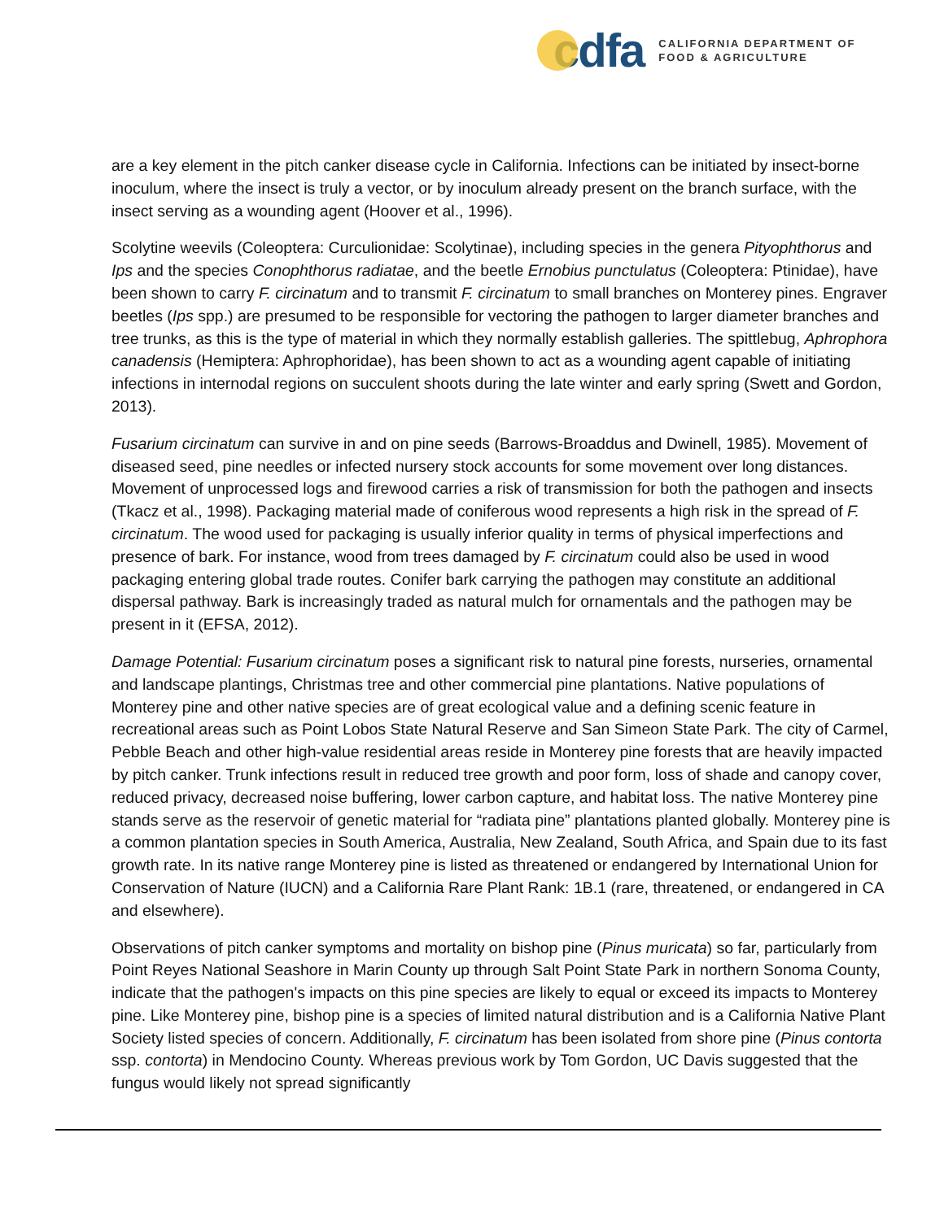cdfa
CALIFORNIA DEPARTMENT OF
FOOD & AGRICULTURE
are a key element in the pitch canker disease cycle in California. Infections can be initiated by insect-borne inoculum, where the insect is truly a vector, or by inoculum already present on the branch surface, with the insect serving as a wounding agent (Hoover et al., 1996).
Scolytine weevils (Coleoptera: Curculionidae: Scolytinae), including species in the genera Pityophthorus and Ips and the species Conophthorus radiatae, and the beetle Ernobius punctulatus (Coleoptera: Ptinidae), have been shown to carry F. circinatum and to transmit F. circinatum to small branches on Monterey pines. Engraver beetles (Ips spp.) are presumed to be responsible for vectoring the pathogen to larger diameter branches and tree trunks, as this is the type of material in which they normally establish galleries. The spittlebug, Aphrophora canadensis (Hemiptera: Aphrophoridae), has been shown to act as a wounding agent capable of initiating infections in internodal regions on succulent shoots during the late winter and early spring (Swett and Gordon, 2013).
Fusarium circinatum can survive in and on pine seeds (Barrows-Broaddus and Dwinell, 1985). Movement of diseased seed, pine needles or infected nursery stock accounts for some movement over long distances. Movement of unprocessed logs and firewood carries a risk of transmission for both the pathogen and insects (Tkacz et al., 1998). Packaging material made of coniferous wood represents a high risk in the spread of F. circinatum. The wood used for packaging is usually inferior quality in terms of physical imperfections and presence of bark. For instance, wood from trees damaged by F. circinatum could also be used in wood packaging entering global trade routes. Conifer bark carrying the pathogen may constitute an additional dispersal pathway. Bark is increasingly traded as natural mulch for ornamentals and the pathogen may be present in it (EFSA, 2012).
Damage Potential: Fusarium circinatum poses a significant risk to natural pine forests, nurseries, ornamental and landscape plantings, Christmas tree and other commercial pine plantations. Native populations of Monterey pine and other native species are of great ecological value and a defining scenic feature in recreational areas such as Point Lobos State Natural Reserve and San Simeon State Park. The city of Carmel, Pebble Beach and other high-value residential areas reside in Monterey pine forests that are heavily impacted by pitch canker. Trunk infections result in reduced tree growth and poor form, loss of shade and canopy cover, reduced privacy, decreased noise buffering, lower carbon capture, and habitat loss. The native Monterey pine stands serve as the reservoir of genetic material for “radiata pine” plantations planted globally. Monterey pine is a common plantation species in South America, Australia, New Zealand, South Africa, and Spain due to its fast growth rate. In its native range Monterey pine is listed as threatened or endangered by International Union for Conservation of Nature (IUCN) and a California Rare Plant Rank: 1B.1 (rare, threatened, or endangered in CA and elsewhere).
Observations of pitch canker symptoms and mortality on bishop pine (Pinus muricata) so far, particularly from Point Reyes National Seashore in Marin County up through Salt Point State Park in northern Sonoma County, indicate that the pathogen's impacts on this pine species are likely to equal or exceed its impacts to Monterey pine. Like Monterey pine, bishop pine is a species of limited natural distribution and is a California Native Plant Society listed species of concern. Additionally, F. circinatum has been isolated from shore pine (Pinus contorta ssp. contorta) in Mendocino County. Whereas previous work by Tom Gordon, UC Davis suggested that the fungus would likely not spread significantly